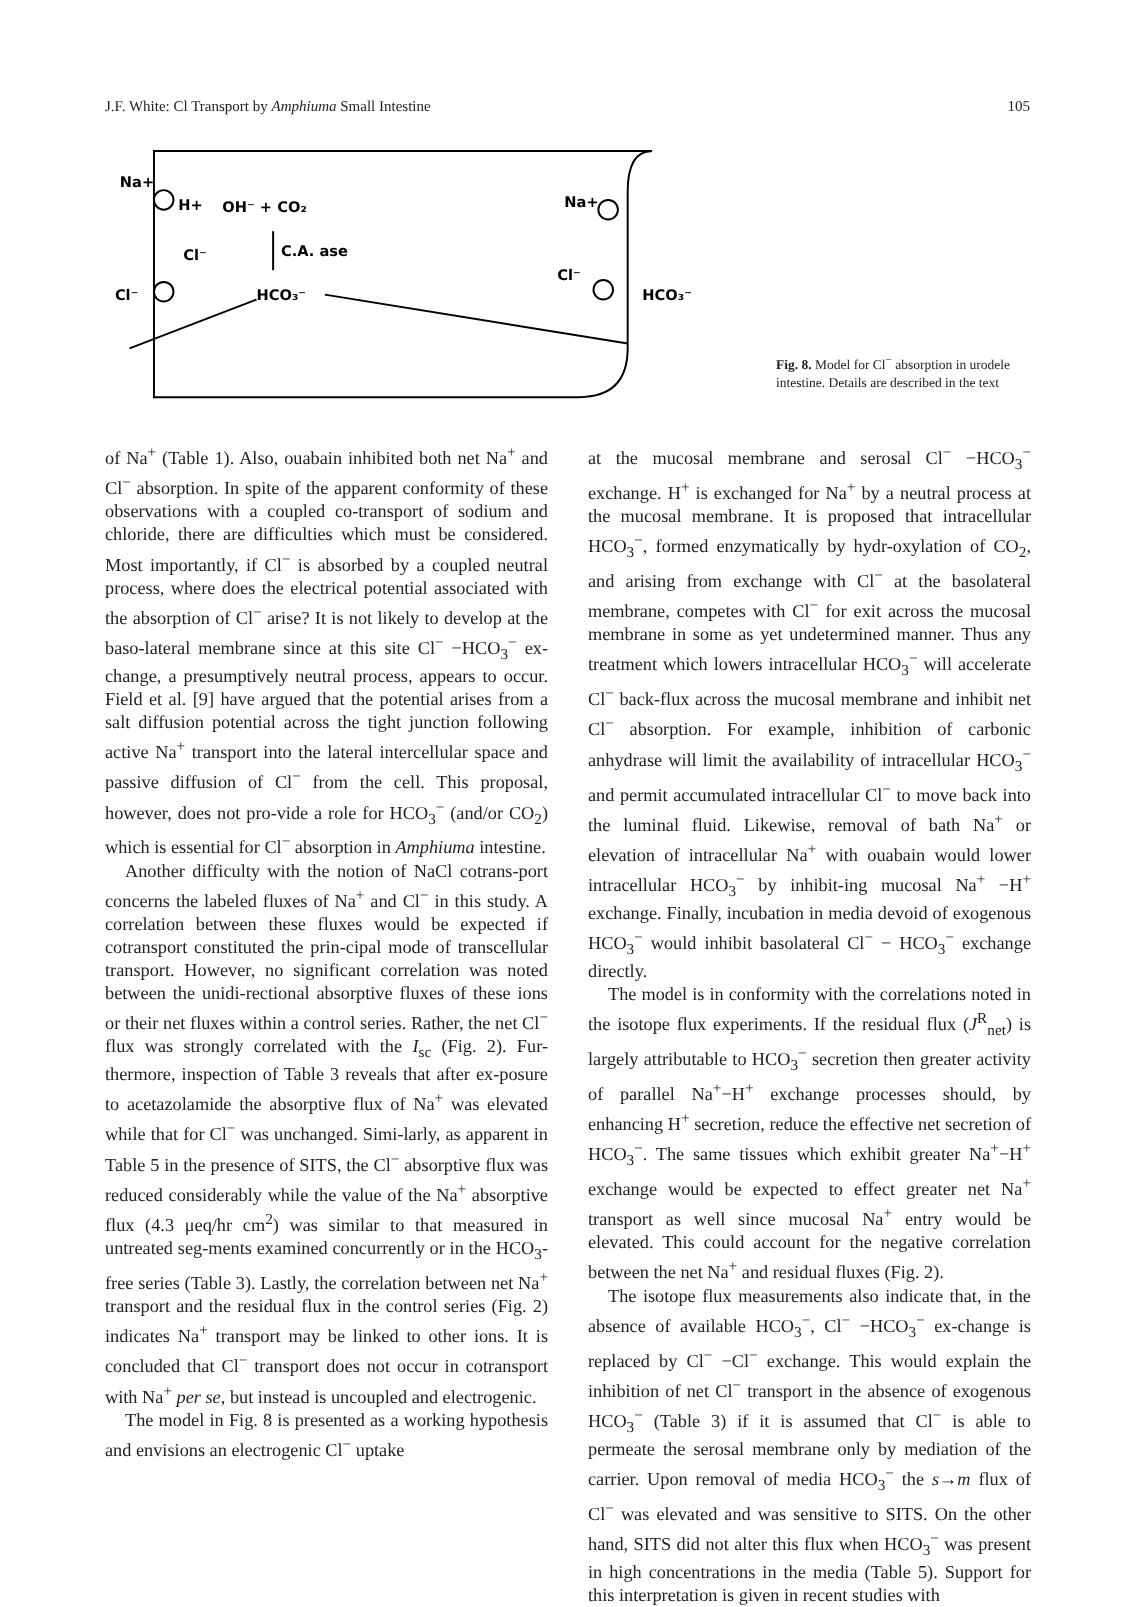J.F. White: Cl Transport by Amphiuma Small Intestine 105
Na+
H+
OH⁻ + CO₂
C.A. ase
HCO₃⁻
Cl⁻
Cl⁻
Na+
Cl⁻
HCO₃⁻
Fig. 8. Model for Cl<sup>−</sup> absorption in urodele intestine. Details are described in the text
of Na<sup>+</sup> (Table 1). Also, ouabain inhibited both net Na<sup>+</sup> and Cl<sup>−</sup> absorption. In spite of the apparent conformity of these observations with a coupled co-transport of sodium and chloride, there are difficulties which must be considered. Most importantly, if Cl<sup>−</sup> is absorbed by a coupled neutral process, where does the electrical potential associated with the absorption of Cl<sup>−</sup> arise? It is not likely to develop at the baso-lateral membrane since at this site Cl<sup>−</sup> −HCO<sub>3</sub><sup>−</sup> ex-change, a presumptively neutral process, appears to occur. Field et al. [9] have argued that the potential arises from a salt diffusion potential across the tight junction following active Na<sup>+</sup> transport into the lateral intercellular space and passive diffusion of Cl<sup>−</sup> from the cell. This proposal, however, does not pro-vide a role for HCO<sub>3</sub><sup>−</sup> (and/or CO<sub>2</sub>) which is essential for Cl<sup>−</sup> absorption in Amphiuma intestine.
Another difficulty with the notion of NaCl cotrans-port concerns the labeled fluxes of Na<sup>+</sup> and Cl<sup>−</sup> in this study. A correlation between these fluxes would be expected if cotransport constituted the prin-cipal mode of transcellular transport. However, no significant correlation was noted between the unidi-rectional absorptive fluxes of these ions or their net fluxes within a control series. Rather, the net Cl<sup>−</sup> flux was strongly correlated with the I<sub>sc</sub> (Fig. 2). Fur-thermore, inspection of Table 3 reveals that after ex-posure to acetazolamide the absorptive flux of Na<sup>+</sup> was elevated while that for Cl<sup>−</sup> was unchanged. Simi-larly, as apparent in Table 5 in the presence of SITS, the Cl<sup>−</sup> absorptive flux was reduced considerably while the value of the Na<sup>+</sup> absorptive flux (4.3 μeq/hr cm<sup>2</sup>) was similar to that measured in untreated seg-ments examined concurrently or in the HCO<sub>3</sub>-free series (Table 3). Lastly, the correlation between net Na<sup>+</sup> transport and the residual flux in the control series (Fig. 2) indicates Na<sup>+</sup> transport may be linked to other ions. It is concluded that Cl<sup>−</sup> transport does not occur in cotransport with Na<sup>+</sup> per se, but instead is uncoupled and electrogenic.
The model in Fig. 8 is presented as a working hypothesis and envisions an electrogenic Cl<sup>−</sup> uptake
at the mucosal membrane and serosal Cl<sup>−</sup> −HCO<sub>3</sub><sup>−</sup> exchange. H<sup>+</sup> is exchanged for Na<sup>+</sup> by a neutral process at the mucosal membrane. It is proposed that intracellular HCO<sub>3</sub><sup>−</sup>, formed enzymatically by hydr-oxylation of CO<sub>2</sub>, and arising from exchange with Cl<sup>−</sup> at the basolateral membrane, competes with Cl<sup>−</sup> for exit across the mucosal membrane in some as yet undetermined manner. Thus any treatment which lowers intracellular HCO<sub>3</sub><sup>−</sup> will accelerate Cl<sup>−</sup> back-flux across the mucosal membrane and inhibit net Cl<sup>−</sup> absorption. For example, inhibition of carbonic anhydrase will limit the availability of intracellular HCO<sub>3</sub><sup>−</sup> and permit accumulated intracellular Cl<sup>−</sup> to move back into the luminal fluid. Likewise, removal of bath Na<sup>+</sup> or elevation of intracellular Na<sup>+</sup> with ouabain would lower intracellular HCO<sub>3</sub><sup>−</sup> by inhibit-ing mucosal Na<sup>+</sup> −H<sup>+</sup> exchange. Finally, incubation in media devoid of exogenous HCO<sub>3</sub><sup>−</sup> would inhibit basolateral Cl<sup>−</sup> − HCO<sub>3</sub><sup>−</sup> exchange directly.
The model is in conformity with the correlations noted in the isotope flux experiments. If the residual flux (J<sup>R</sup><sub>net</sub>) is largely attributable to HCO<sub>3</sub><sup>−</sup> secretion then greater activity of parallel Na<sup>+</sup>−H<sup>+</sup> exchange processes should, by enhancing H<sup>+</sup> secretion, reduce the effective net secretion of HCO<sub>3</sub><sup>−</sup>. The same tissues which exhibit greater Na<sup>+</sup>−H<sup>+</sup> exchange would be expected to effect greater net Na<sup>+</sup> transport as well since mucosal Na<sup>+</sup> entry would be elevated. This could account for the negative correlation between the net Na<sup>+</sup> and residual fluxes (Fig. 2).
The isotope flux measurements also indicate that, in the absence of available HCO<sub>3</sub><sup>−</sup>, Cl<sup>−</sup> −HCO<sub>3</sub><sup>−</sup> ex-change is replaced by Cl<sup>−</sup> −Cl<sup>−</sup> exchange. This would explain the inhibition of net Cl<sup>−</sup> transport in the absence of exogenous HCO<sub>3</sub><sup>−</sup> (Table 3) if it is assumed that Cl<sup>−</sup> is able to permeate the serosal membrane only by mediation of the carrier. Upon removal of media HCO<sub>3</sub><sup>−</sup> the s→m flux of Cl<sup>−</sup> was elevated and was sensitive to SITS. On the other hand, SITS did not alter this flux when HCO<sub>3</sub><sup>−</sup> was present in high concentrations in the media (Table 5). Support for this interpretation is given in recent studies with